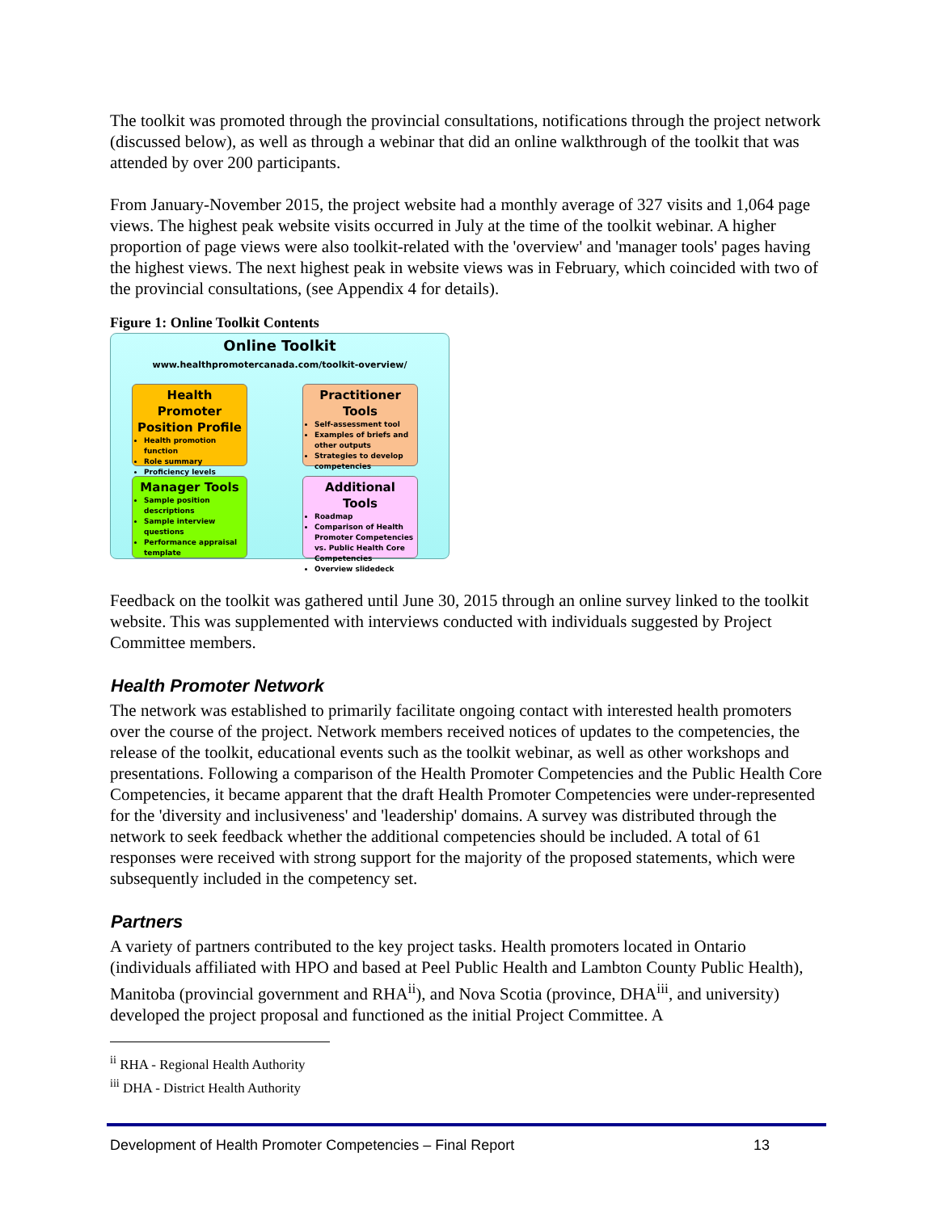The toolkit was promoted through the provincial consultations, notifications through the project network (discussed below), as well as through a webinar that did an online walkthrough of the toolkit that was attended by over 200 participants.
From January-November 2015, the project website had a monthly average of 327 visits and 1,064 page views. The highest peak website visits occurred in July at the time of the toolkit webinar. A higher proportion of page views were also toolkit-related with the 'overview' and 'manager tools' pages having the highest views. The next highest peak in website views was in February, which coincided with two of the provincial consultations, (see Appendix 4 for details).
Figure 1: Online Toolkit Contents
Online Toolkit
www.healthpromotercanada.com/toolkit-overview/
Health Promoter Position Profile
Health promotion function
Role summary
Proficiency levels
Practitioner Tools
Self-assessment tool
Examples of briefs and other outputs
Strategies to develop competencies
Manager Tools
Sample position descriptions
Sample interview questions
Performance appraisal template
Additional Tools
Roadmap
Comparison of Health Promoter Competencies vs. Public Health Core Competencies
Overview slidedeck
Feedback on the toolkit was gathered until June 30, 2015 through an online survey linked to the toolkit website. This was supplemented with interviews conducted with individuals suggested by Project Committee members.
Health Promoter Network
The network was established to primarily facilitate ongoing contact with interested health promoters over the course of the project. Network members received notices of updates to the competencies, the release of the toolkit, educational events such as the toolkit webinar, as well as other workshops and presentations. Following a comparison of the Health Promoter Competencies and the Public Health Core Competencies, it became apparent that the draft Health Promoter Competencies were under-represented for the 'diversity and inclusiveness' and 'leadership' domains. A survey was distributed through the network to seek feedback whether the additional competencies should be included. A total of 61 responses were received with strong support for the majority of the proposed statements, which were subsequently included in the competency set.
Partners
A variety of partners contributed to the key project tasks. Health promoters located in Ontario (individuals affiliated with HPO and based at Peel Public Health and Lambton County Public Health), Manitoba (provincial government and RHA<sup>ii</sup>), and Nova Scotia (province, DHA<sup>iii</sup>, and university) developed the project proposal and functioned as the initial Project Committee. A
<sup>ii</sup> RHA - Regional Health Authority
<sup>iii</sup> DHA - District Health Authority
Development of Health Promoter Competencies – Final Report 13